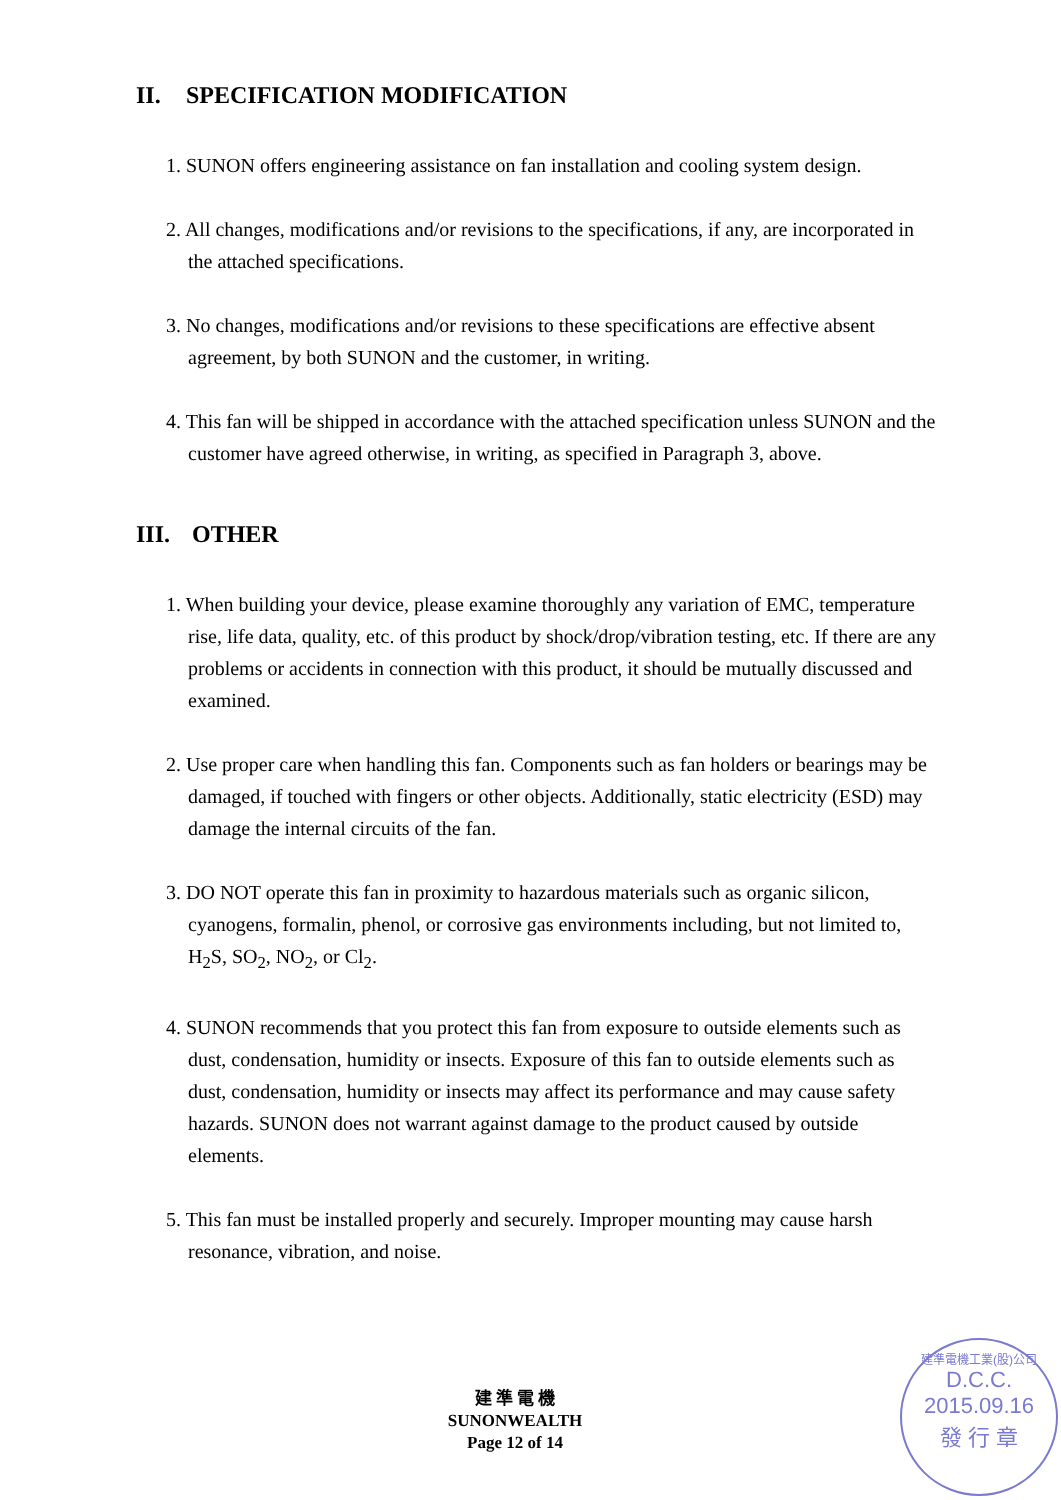II. SPECIFICATION MODIFICATION
1. SUNON offers engineering assistance on fan installation and cooling system design.
2. All changes, modifications and/or revisions to the specifications, if any, are incorporated in the attached specifications.
3. No changes, modifications and/or revisions to these specifications are effective absent agreement, by both SUNON and the customer, in writing.
4. This fan will be shipped in accordance with the attached specification unless SUNON and the customer have agreed otherwise, in writing, as specified in Paragraph 3, above.
III. OTHER
1. When building your device, please examine thoroughly any variation of EMC, temperature rise, life data, quality, etc. of this product by shock/drop/vibration testing, etc. If there are any problems or accidents in connection with this product, it should be mutually discussed and examined.
2. Use proper care when handling this fan. Components such as fan holders or bearings may be damaged, if touched with fingers or other objects. Additionally, static electricity (ESD) may damage the internal circuits of the fan.
3. DO NOT operate this fan in proximity to hazardous materials such as organic silicon, cyanogens, formalin, phenol, or corrosive gas environments including, but not limited to, H<sub>2</sub>S, SO<sub>2</sub>, NO<sub>2</sub>, or Cl<sub>2</sub>.
4. SUNON recommends that you protect this fan from exposure to outside elements such as dust, condensation, humidity or insects. Exposure of this fan to outside elements such as dust, condensation, humidity or insects may affect its performance and may cause safety hazards. SUNON does not warrant against damage to the product caused by outside elements.
5. This fan must be installed properly and securely. Improper mounting may cause harsh resonance, vibration, and noise.
建 準 電 機
SUNONWEALTH
Page 12 of 14
建準電機工業(股)公司
D.C.C.
2015.09.16
發 行 章